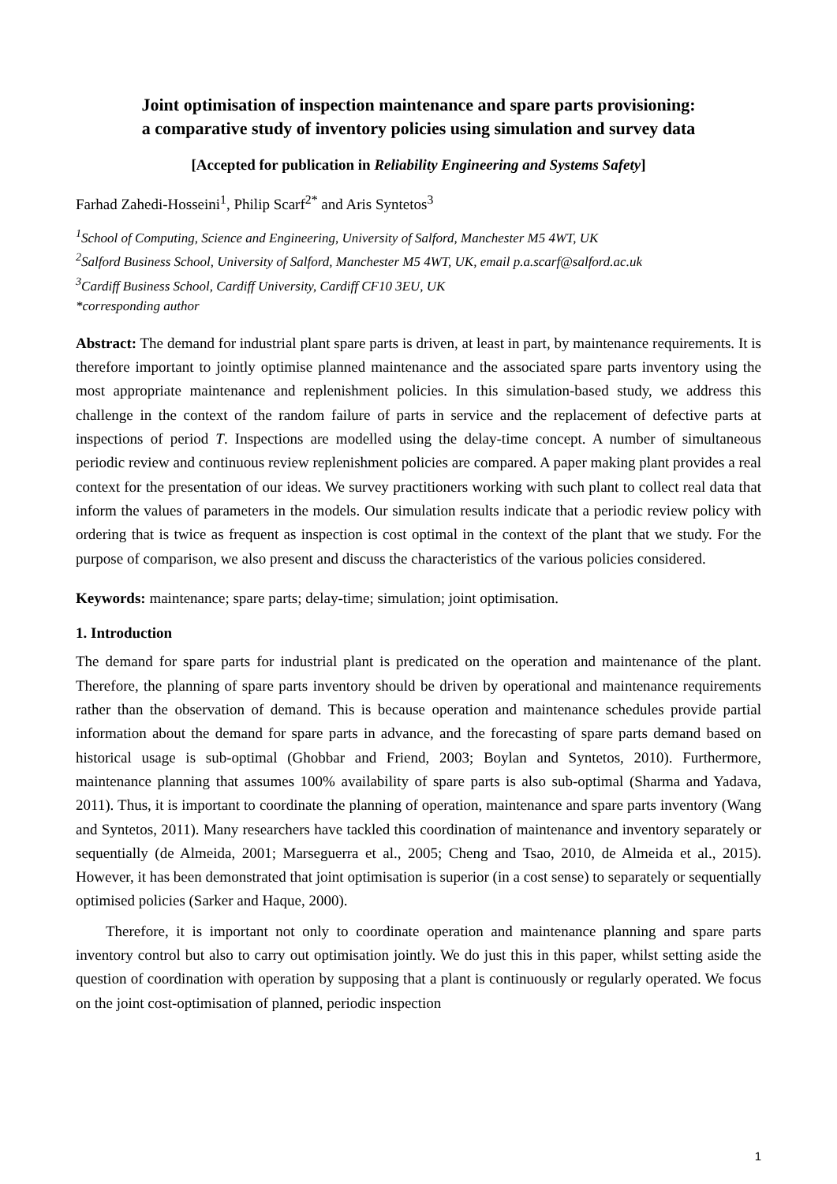Joint optimisation of inspection maintenance and spare parts provisioning:
a comparative study of inventory policies using simulation and survey data
[Accepted for publication in Reliability Engineering and Systems Safety]
Farhad Zahedi-Hosseini<sup>1</sup>, Philip Scarf<sup>2*</sup> and Aris Syntetos<sup>3</sup>
<sup>1</sup> School of Computing, Science and Engineering, University of Salford, Manchester M5 4WT, UK
<sup>2</sup> Salford Business School, University of Salford, Manchester M5 4WT, UK, email p.a.scarf@salford.ac.uk
<sup>3</sup> Cardiff Business School, Cardiff University, Cardiff CF10 3EU, UK
*corresponding author
Abstract: The demand for industrial plant spare parts is driven, at least in part, by maintenance requirements. It is therefore important to jointly optimise planned maintenance and the associated spare parts inventory using the most appropriate maintenance and replenishment policies. In this simulation-based study, we address this challenge in the context of the random failure of parts in service and the replacement of defective parts at inspections of period T. Inspections are modelled using the delay-time concept. A number of simultaneous periodic review and continuous review replenishment policies are compared. A paper making plant provides a real context for the presentation of our ideas. We survey practitioners working with such plant to collect real data that inform the values of parameters in the models. Our simulation results indicate that a periodic review policy with ordering that is twice as frequent as inspection is cost optimal in the context of the plant that we study. For the purpose of comparison, we also present and discuss the characteristics of the various policies considered.
Keywords: maintenance; spare parts; delay-time; simulation; joint optimisation.
1. Introduction
The demand for spare parts for industrial plant is predicated on the operation and maintenance of the plant. Therefore, the planning of spare parts inventory should be driven by operational and maintenance requirements rather than the observation of demand. This is because operation and maintenance schedules provide partial information about the demand for spare parts in advance, and the forecasting of spare parts demand based on historical usage is sub-optimal (Ghobbar and Friend, 2003; Boylan and Syntetos, 2010). Furthermore, maintenance planning that assumes 100% availability of spare parts is also sub-optimal (Sharma and Yadava, 2011). Thus, it is important to coordinate the planning of operation, maintenance and spare parts inventory (Wang and Syntetos, 2011). Many researchers have tackled this coordination of maintenance and inventory separately or sequentially (de Almeida, 2001; Marseguerra et al., 2005; Cheng and Tsao, 2010, de Almeida et al., 2015). However, it has been demonstrated that joint optimisation is superior (in a cost sense) to separately or sequentially optimised policies (Sarker and Haque, 2000).
Therefore, it is important not only to coordinate operation and maintenance planning and spare parts inventory control but also to carry out optimisation jointly. We do just this in this paper, whilst setting aside the question of coordination with operation by supposing that a plant is continuously or regularly operated. We focus on the joint cost-optimisation of planned, periodic inspection
1